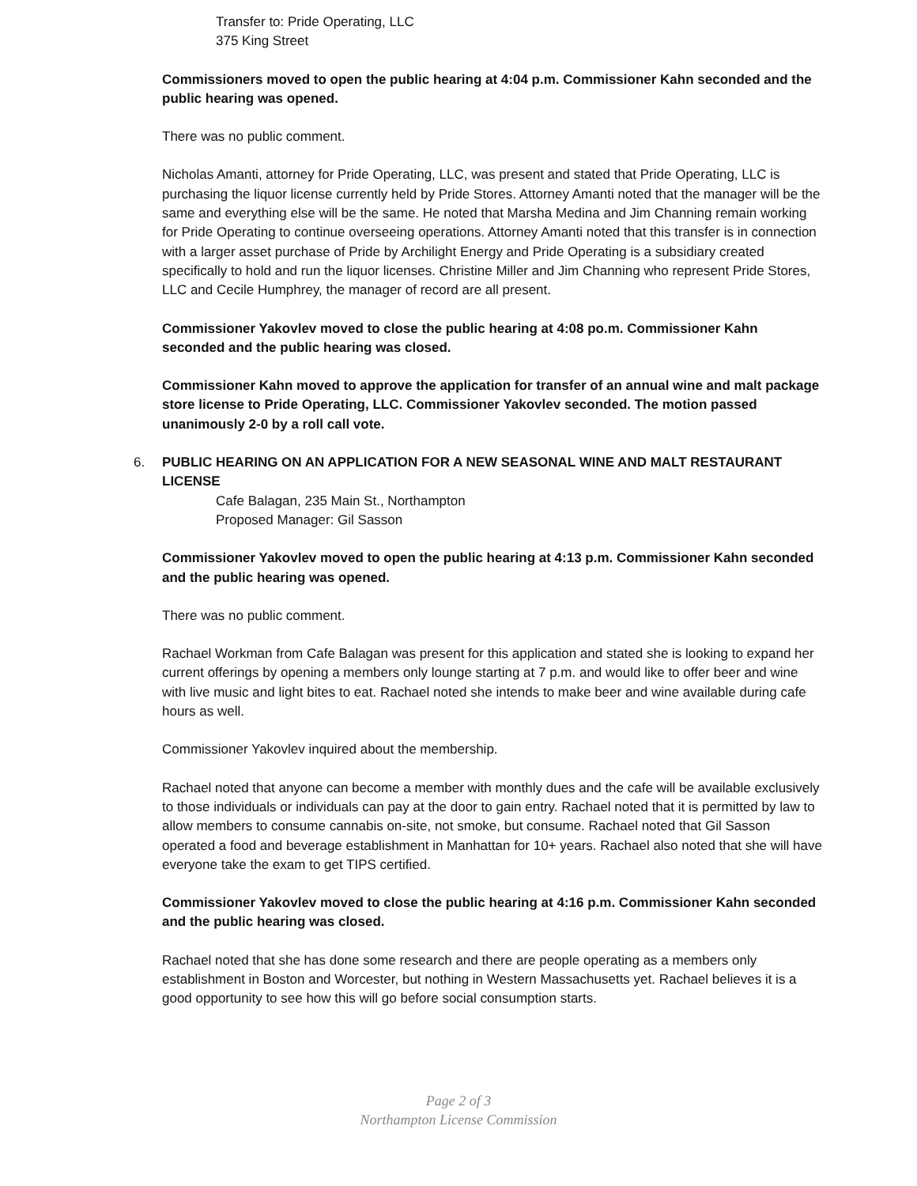Transfer to: Pride Operating, LLC
375 King Street
Commissioners moved to open the public hearing at 4:04 p.m. Commissioner Kahn seconded and the public hearing was opened.
There was no public comment.
Nicholas Amanti, attorney for Pride Operating, LLC, was present and stated that Pride Operating, LLC is purchasing the liquor license currently held by Pride Stores. Attorney Amanti noted that the manager will be the same and everything else will be the same. He noted that Marsha Medina and Jim Channing remain working for Pride Operating to continue overseeing operations. Attorney Amanti noted that this transfer is in connection with a larger asset purchase of Pride by Archilight Energy and Pride Operating is a subsidiary created specifically to hold and run the liquor licenses. Christine Miller and Jim Channing who represent Pride Stores, LLC and Cecile Humphrey, the manager of record are all present.
Commissioner Yakovlev moved to close the public hearing at 4:08 po.m. Commissioner Kahn seconded and the public hearing was closed.
Commissioner Kahn moved to approve the application for transfer of an annual wine and malt package store license to Pride Operating, LLC. Commissioner Yakovlev seconded. The motion passed unanimously 2-0 by a roll call vote.
6. PUBLIC HEARING ON AN APPLICATION FOR A NEW SEASONAL WINE AND MALT RESTAURANT LICENSE
Cafe Balagan, 235 Main St., Northampton
Proposed Manager: Gil Sasson
Commissioner Yakovlev moved to open the public hearing at 4:13 p.m. Commissioner Kahn seconded and the public hearing was opened.
There was no public comment.
Rachael Workman from Cafe Balagan was present for this application and stated she is looking to expand her current offerings by opening a members only lounge starting at 7 p.m. and would like to offer beer and wine with live music and light bites to eat. Rachael noted she intends to make beer and wine available during cafe hours as well.
Commissioner Yakovlev inquired about the membership.
Rachael noted that anyone can become a member with monthly dues and the cafe will be available exclusively to those individuals or individuals can pay at the door to gain entry. Rachael noted that it is permitted by law to allow members to consume cannabis on-site, not smoke, but consume. Rachael noted that Gil Sasson operated a food and beverage establishment in Manhattan for 10+ years. Rachael also noted that she will have everyone take the exam to get TIPS certified.
Commissioner Yakovlev moved to close the public hearing at 4:16 p.m. Commissioner Kahn seconded and the public hearing was closed.
Rachael noted that she has done some research and there are people operating as a members only establishment in Boston and Worcester, but nothing in Western Massachusetts yet. Rachael believes it is a good opportunity to see how this will go before social consumption starts.
Page 2 of 3
Northampton License Commission